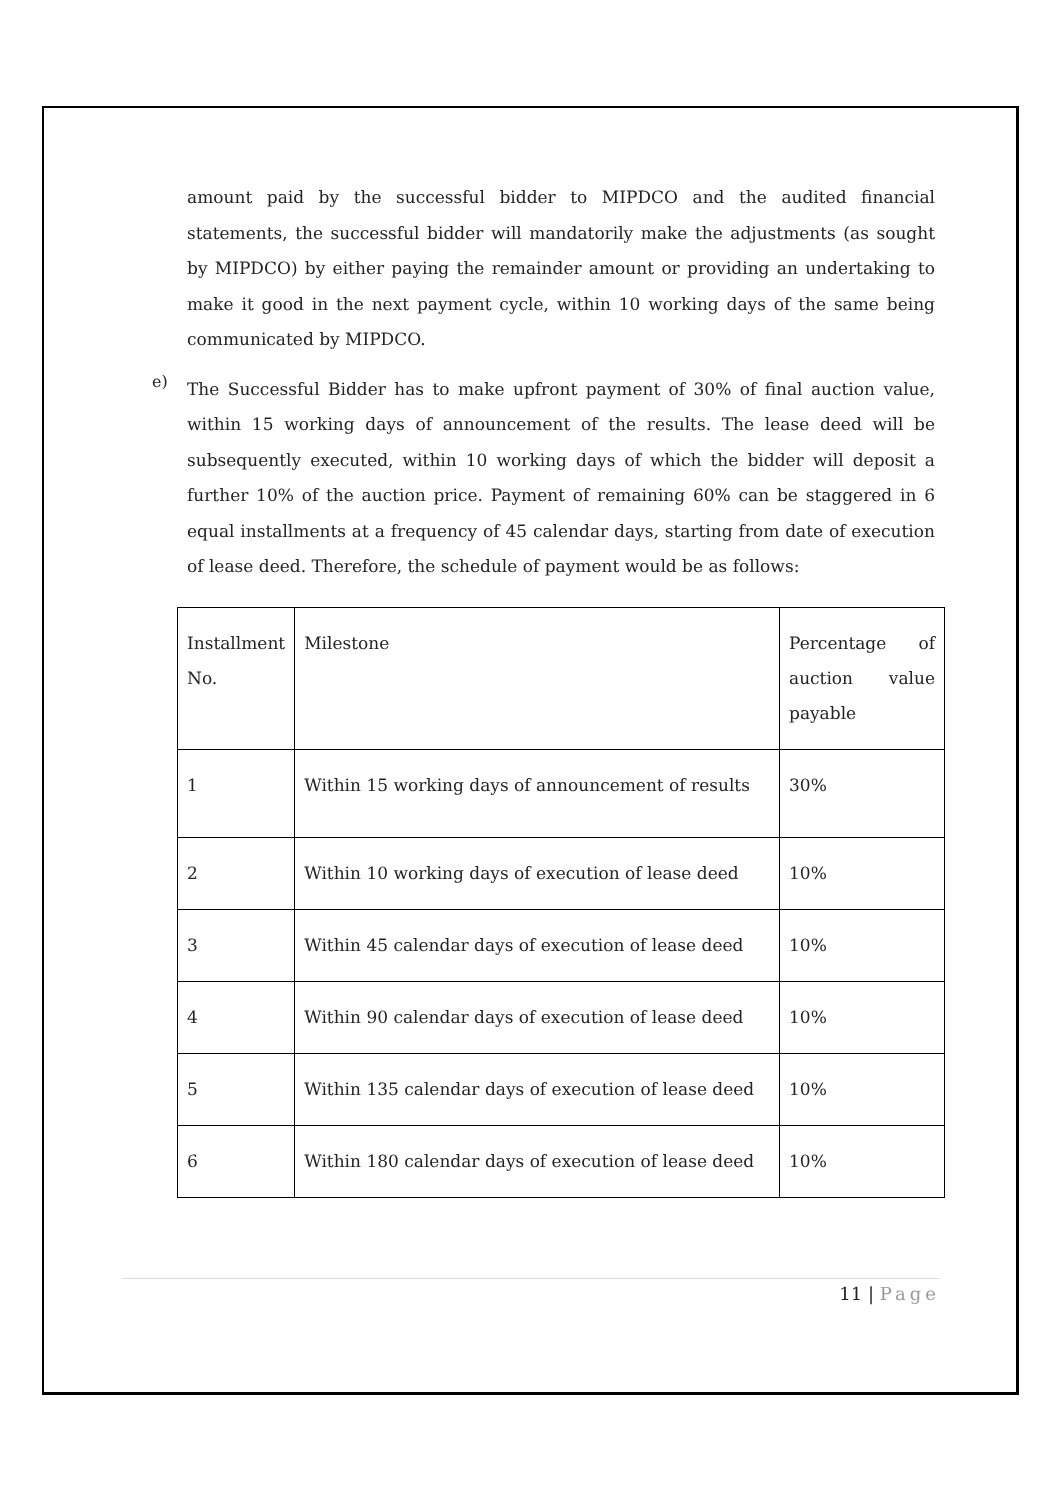amount paid by the successful bidder to MIPDCO and the audited financial statements, the successful bidder will mandatorily make the adjustments (as sought by MIPDCO) by either paying the remainder amount or providing an undertaking to make it good in the next payment cycle, within 10 working days of the same being communicated by MIPDCO.
e)
The Successful Bidder has to make upfront payment of 30% of final auction value, within 15 working days of announcement of the results. The lease deed will be subsequently executed, within 10 working days of which the bidder will deposit a further 10% of the auction price. Payment of remaining 60% can be staggered in 6 equal installments at a frequency of 45 calendar days, starting from date of execution of lease deed. Therefore, the schedule of payment would be as follows:
| Installment No. | Milestone | Percentage of auction value payable |
| 1 | Within 15 working days of announcement of results | 30% |
| 2 | Within 10 working days of execution of lease deed | 10% |
| 3 | Within 45 calendar days of execution of lease deed | 10% |
| 4 | Within 90 calendar days of execution of lease deed | 10% |
| 5 | Within 135 calendar days of execution of lease deed | 10% |
| 6 | Within 180 calendar days of execution of lease deed | 10% |
11 | Page